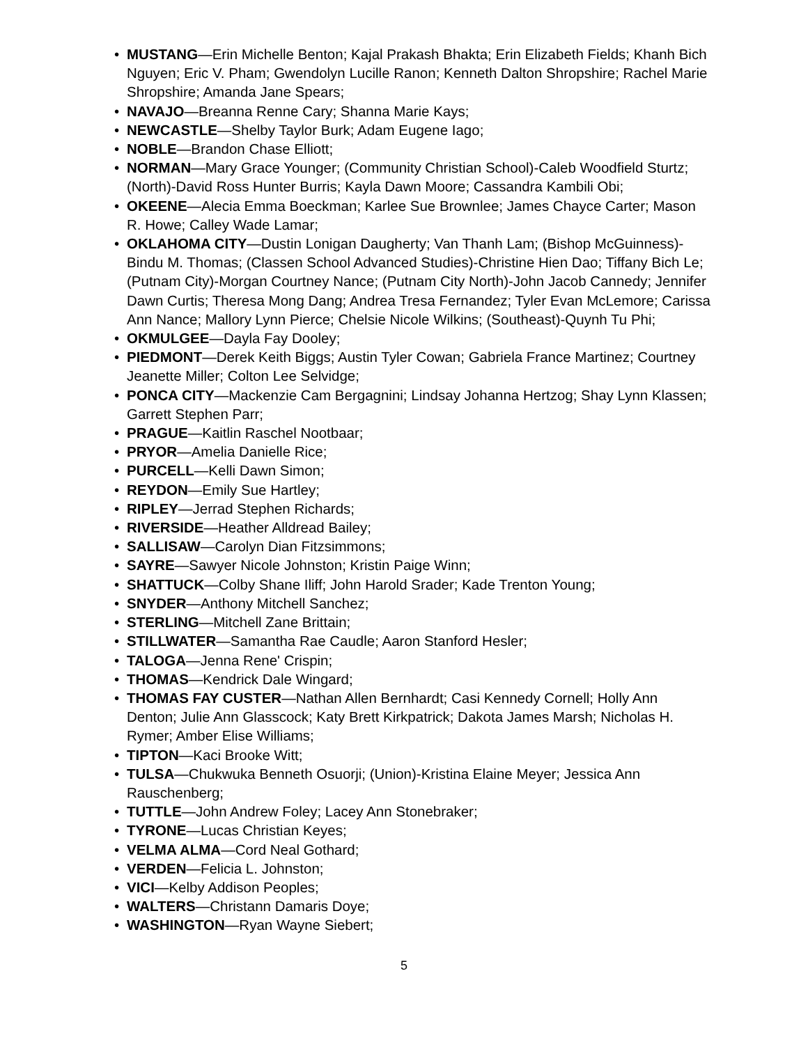• MUSTANG—Erin Michelle Benton; Kajal Prakash Bhakta; Erin Elizabeth Fields; Khanh Bich Nguyen; Eric V. Pham; Gwendolyn Lucille Ranon; Kenneth Dalton Shropshire; Rachel Marie Shropshire; Amanda Jane Spears;
• NAVAJO—Breanna Renne Cary; Shanna Marie Kays;
• NEWCASTLE—Shelby Taylor Burk; Adam Eugene Iago;
• NOBLE—Brandon Chase Elliott;
• NORMAN—Mary Grace Younger; (Community Christian School)-Caleb Woodfield Sturtz; (North)-David Ross Hunter Burris; Kayla Dawn Moore; Cassandra Kambili Obi;
• OKEENE—Alecia Emma Boeckman; Karlee Sue Brownlee; James Chayce Carter; Mason R. Howe; Calley Wade Lamar;
• OKLAHOMA CITY—Dustin Lonigan Daugherty; Van Thanh Lam; (Bishop McGuinness)-Bindu M. Thomas; (Classen School Advanced Studies)-Christine Hien Dao; Tiffany Bich Le; (Putnam City)-Morgan Courtney Nance; (Putnam City North)-John Jacob Cannedy; Jennifer Dawn Curtis; Theresa Mong Dang; Andrea Tresa Fernandez; Tyler Evan McLemore; Carissa Ann Nance; Mallory Lynn Pierce; Chelsie Nicole Wilkins; (Southeast)-Quynh Tu Phi;
• OKMULGEE—Dayla Fay Dooley;
• PIEDMONT—Derek Keith Biggs; Austin Tyler Cowan; Gabriela France Martinez; Courtney Jeanette Miller; Colton Lee Selvidge;
• PONCA CITY—Mackenzie Cam Bergagnini; Lindsay Johanna Hertzog; Shay Lynn Klassen; Garrett Stephen Parr;
• PRAGUE—Kaitlin Raschel Nootbaar;
• PRYOR—Amelia Danielle Rice;
• PURCELL—Kelli Dawn Simon;
• REYDON—Emily Sue Hartley;
• RIPLEY—Jerrad Stephen Richards;
• RIVERSIDE—Heather Alldread Bailey;
• SALLISAW—Carolyn Dian Fitzsimmons;
• SAYRE—Sawyer Nicole Johnston; Kristin Paige Winn;
• SHATTUCK—Colby Shane Iliff; John Harold Srader; Kade Trenton Young;
• SNYDER—Anthony Mitchell Sanchez;
• STERLING—Mitchell Zane Brittain;
• STILLWATER—Samantha Rae Caudle; Aaron Stanford Hesler;
• TALOGA—Jenna Rene' Crispin;
• THOMAS—Kendrick Dale Wingard;
• THOMAS FAY CUSTER—Nathan Allen Bernhardt; Casi Kennedy Cornell; Holly Ann Denton; Julie Ann Glasscock; Katy Brett Kirkpatrick; Dakota James Marsh; Nicholas H. Rymer; Amber Elise Williams;
• TIPTON—Kaci Brooke Witt;
• TULSA—Chukwuka Benneth Osuorji; (Union)-Kristina Elaine Meyer; Jessica Ann Rauschenberg;
• TUTTLE—John Andrew Foley; Lacey Ann Stonebraker;
• TYRONE—Lucas Christian Keyes;
• VELMA ALMA—Cord Neal Gothard;
• VERDEN—Felicia L. Johnston;
• VICI—Kelby Addison Peoples;
• WALTERS—Christann Damaris Doye;
• WASHINGTON—Ryan Wayne Siebert;
5